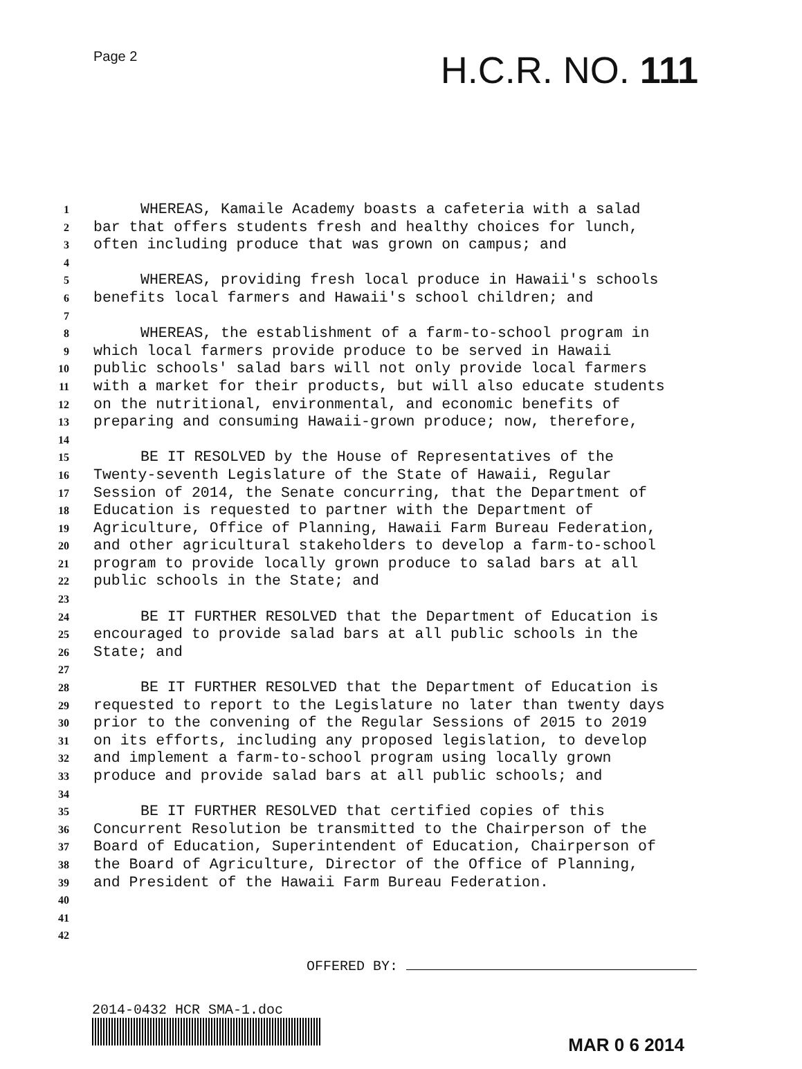Page 2
H.C.R. NO. 111
1 WHEREAS, Kamaile Academy boasts a cafeteria with a salad
2 bar that offers students fresh and healthy choices for lunch,
3 often including produce that was grown on campus; and
4
5 WHEREAS, providing fresh local produce in Hawaii's schools
6 benefits local farmers and Hawaii's school children; and
7
8 WHEREAS, the establishment of a farm-to-school program in
9 which local farmers provide produce to be served in Hawaii
10 public schools' salad bars will not only provide local farmers
11 with a market for their products, but will also educate students
12 on the nutritional, environmental, and economic benefits of
13 preparing and consuming Hawaii-grown produce; now, therefore,
14
15 BE IT RESOLVED by the House of Representatives of the
16 Twenty-seventh Legislature of the State of Hawaii, Regular
17 Session of 2014, the Senate concurring, that the Department of
18 Education is requested to partner with the Department of
19 Agriculture, Office of Planning, Hawaii Farm Bureau Federation,
20 and other agricultural stakeholders to develop a farm-to-school
21 program to provide locally grown produce to salad bars at all
22 public schools in the State; and
23
24 BE IT FURTHER RESOLVED that the Department of Education is
25 encouraged to provide salad bars at all public schools in the
26 State; and
27
28 BE IT FURTHER RESOLVED that the Department of Education is
29 requested to report to the Legislature no later than twenty days
30 prior to the convening of the Regular Sessions of 2015 to 2019
31 on its efforts, including any proposed legislation, to develop
32 and implement a farm-to-school program using locally grown
33 produce and provide salad bars at all public schools; and
34
35 BE IT FURTHER RESOLVED that certified copies of this
36 Concurrent Resolution be transmitted to the Chairperson of the
37 Board of Education, Superintendent of Education, Chairperson of
38 the Board of Agriculture, Director of the Office of Planning,
39 and President of the Hawaii Farm Bureau Federation.
40
41
42
OFFERED BY:
2014-0432 HCR SMA-1.doc
MAR 0 6 2014